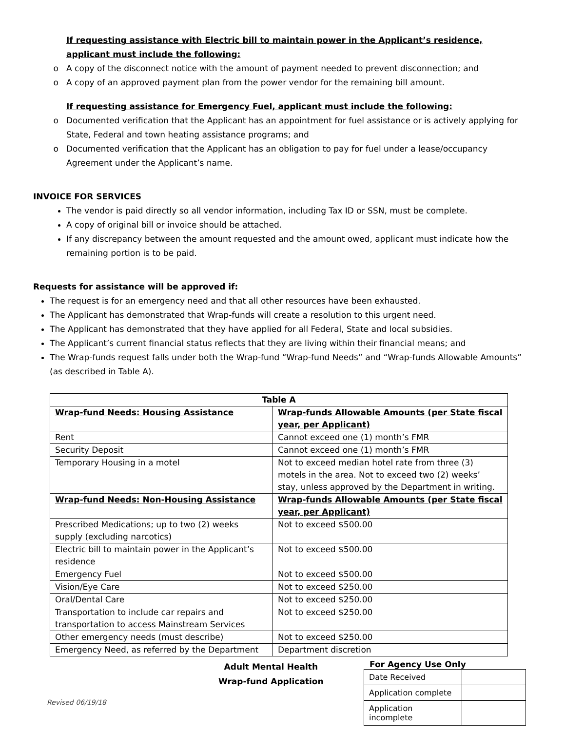If requesting assistance with Electric bill to maintain power in the Applicant’s residence, applicant must include the following:
A copy of the disconnect notice with the amount of payment needed to prevent disconnection; and
A copy of an approved payment plan from the power vendor for the remaining bill amount.
If requesting assistance for Emergency Fuel, applicant must include the following:
Documented verification that the Applicant has an appointment for fuel assistance or is actively applying for State, Federal and town heating assistance programs; and
Documented verification that the Applicant has an obligation to pay for fuel under a lease/occupancy Agreement under the Applicant’s name.
INVOICE FOR SERVICES
The vendor is paid directly so all vendor information, including Tax ID or SSN, must be complete.
A copy of original bill or invoice should be attached.
If any discrepancy between the amount requested and the amount owed, applicant must indicate how the remaining portion is to be paid.
Requests for assistance will be approved if:
The request is for an emergency need and that all other resources have been exhausted.
The Applicant has demonstrated that Wrap-funds will create a resolution to this urgent need.
The Applicant has demonstrated that they have applied for all Federal, State and local subsidies.
The Applicant’s current financial status reflects that they are living within their financial means; and
The Wrap-funds request falls under both the Wrap-fund “Wrap-fund Needs” and “Wrap-funds Allowable Amounts” (as described in Table A).
| Table A | |
| --- | --- |
| Wrap-fund Needs: Housing Assistance | Wrap-funds Allowable Amounts (per State fiscal year, per Applicant) |
| Rent | Cannot exceed one (1) month’s FMR |
| Security Deposit | Cannot exceed one (1) month’s FMR |
| Temporary Housing in a motel | Not to exceed median hotel rate from three (3) motels in the area. Not to exceed two (2) weeks’ stay, unless approved by the Department in writing. |
| Wrap-fund Needs: Non-Housing Assistance | Wrap-funds Allowable Amounts (per State fiscal year, per Applicant) |
| Prescribed Medications; up to two (2) weeks supply (excluding narcotics) | Not to exceed $500.00 |
| Electric bill to maintain power in the Applicant’s residence | Not to exceed $500.00 |
| Emergency Fuel | Not to exceed $500.00 |
| Vision/Eye Care | Not to exceed $250.00 |
| Oral/Dental Care | Not to exceed $250.00 |
| Transportation to include car repairs and transportation to access Mainstream Services | Not to exceed $250.00 |
| Other emergency needs (must describe) | Not to exceed $250.00 |
| Emergency Need, as referred by the Department | Department discretion |
Adult Mental Health
Wrap-fund Application
Revised 06/19/18
For Agency Use Only
| Date Received | |
| Application complete | |
| Application incomplete | |